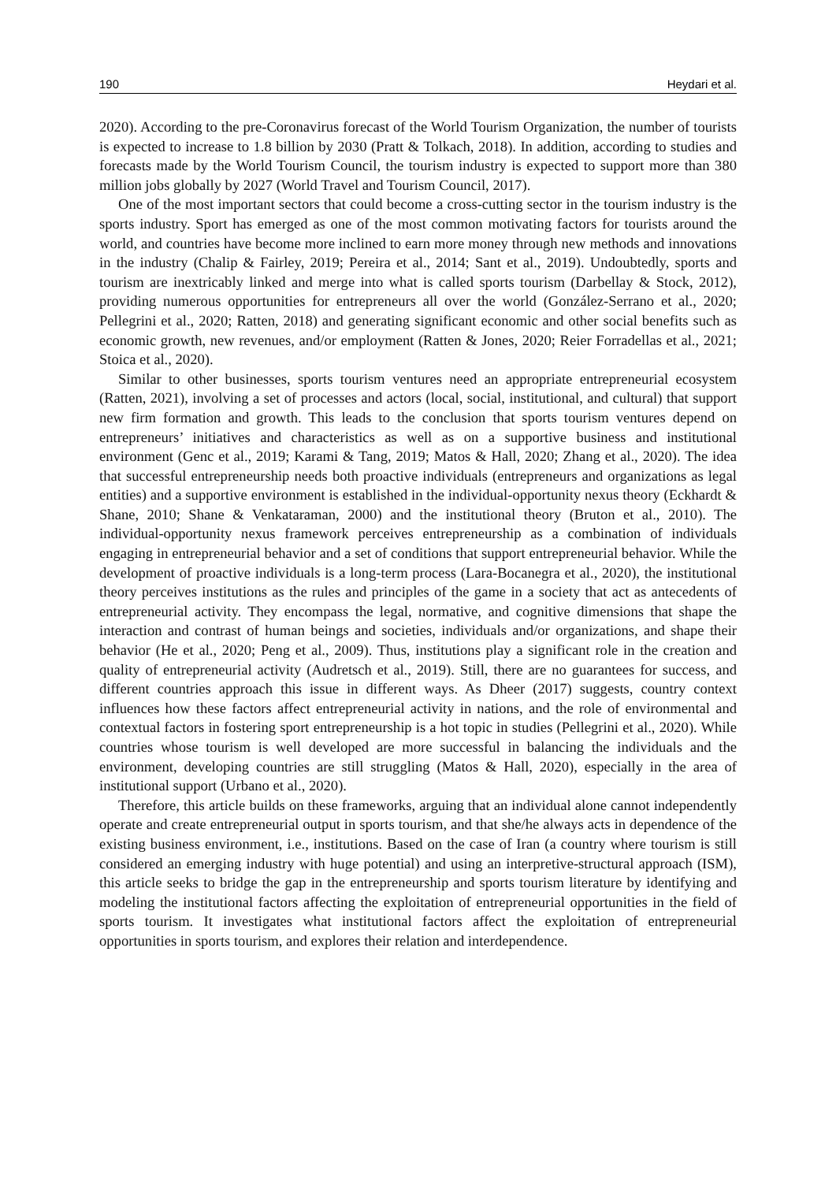190 Heydari et al.
2020). According to the pre-Coronavirus forecast of the World Tourism Organization, the number of tourists is expected to increase to 1.8 billion by 2030 (Pratt & Tolkach, 2018). In addition, according to studies and forecasts made by the World Tourism Council, the tourism industry is expected to support more than 380 million jobs globally by 2027 (World Travel and Tourism Council, 2017).
One of the most important sectors that could become a cross-cutting sector in the tourism industry is the sports industry. Sport has emerged as one of the most common motivating factors for tourists around the world, and countries have become more inclined to earn more money through new methods and innovations in the industry (Chalip & Fairley, 2019; Pereira et al., 2014; Sant et al., 2019). Undoubtedly, sports and tourism are inextricably linked and merge into what is called sports tourism (Darbellay & Stock, 2012), providing numerous opportunities for entrepreneurs all over the world (González-Serrano et al., 2020; Pellegrini et al., 2020; Ratten, 2018) and generating significant economic and other social benefits such as economic growth, new revenues, and/or employment (Ratten & Jones, 2020; Reier Forradellas et al., 2021; Stoica et al., 2020).
Similar to other businesses, sports tourism ventures need an appropriate entrepreneurial ecosystem (Ratten, 2021), involving a set of processes and actors (local, social, institutional, and cultural) that support new firm formation and growth. This leads to the conclusion that sports tourism ventures depend on entrepreneurs’ initiatives and characteristics as well as on a supportive business and institutional environment (Genc et al., 2019; Karami & Tang, 2019; Matos & Hall, 2020; Zhang et al., 2020). The idea that successful entrepreneurship needs both proactive individuals (entrepreneurs and organizations as legal entities) and a supportive environment is established in the individual-opportunity nexus theory (Eckhardt & Shane, 2010; Shane & Venkataraman, 2000) and the institutional theory (Bruton et al., 2010). The individual-opportunity nexus framework perceives entrepreneurship as a combination of individuals engaging in entrepreneurial behavior and a set of conditions that support entrepreneurial behavior. While the development of proactive individuals is a long-term process (Lara-Bocanegra et al., 2020), the institutional theory perceives institutions as the rules and principles of the game in a society that act as antecedents of entrepreneurial activity. They encompass the legal, normative, and cognitive dimensions that shape the interaction and contrast of human beings and societies, individuals and/or organizations, and shape their behavior (He et al., 2020; Peng et al., 2009). Thus, institutions play a significant role in the creation and quality of entrepreneurial activity (Audretsch et al., 2019). Still, there are no guarantees for success, and different countries approach this issue in different ways. As Dheer (2017) suggests, country context influences how these factors affect entrepreneurial activity in nations, and the role of environmental and contextual factors in fostering sport entrepreneurship is a hot topic in studies (Pellegrini et al., 2020). While countries whose tourism is well developed are more successful in balancing the individuals and the environment, developing countries are still struggling (Matos & Hall, 2020), especially in the area of institutional support (Urbano et al., 2020).
Therefore, this article builds on these frameworks, arguing that an individual alone cannot independently operate and create entrepreneurial output in sports tourism, and that she/he always acts in dependence of the existing business environment, i.e., institutions. Based on the case of Iran (a country where tourism is still considered an emerging industry with huge potential) and using an interpretive-structural approach (ISM), this article seeks to bridge the gap in the entrepreneurship and sports tourism literature by identifying and modeling the institutional factors affecting the exploitation of entrepreneurial opportunities in the field of sports tourism. It investigates what institutional factors affect the exploitation of entrepreneurial opportunities in sports tourism, and explores their relation and interdependence.